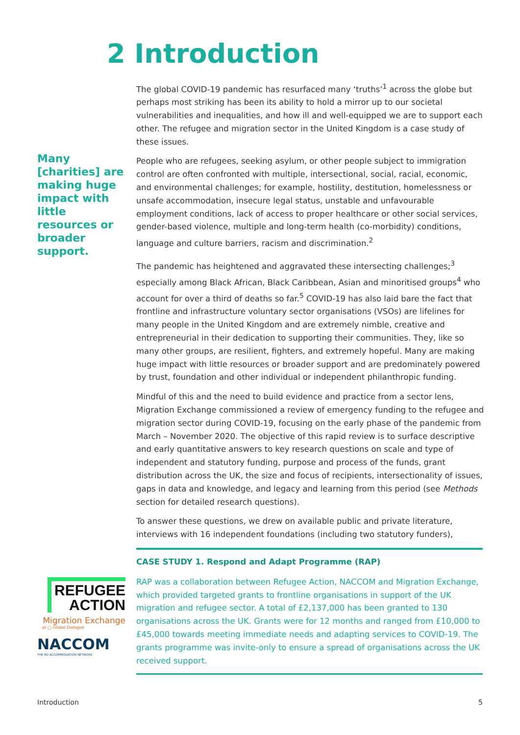2 Introduction
Many [charities] are making huge impact with little resources or broader support.
The global COVID-19 pandemic has resurfaced many ‘truths’<sup>1</sup> across the globe but perhaps most striking has been its ability to hold a mirror up to our societal vulnerabilities and inequalities, and how ill and well-equipped we are to support each other. The refugee and migration sector in the United Kingdom is a case study of these issues.
People who are refugees, seeking asylum, or other people subject to immigration control are often confronted with multiple, intersectional, social, racial, economic, and environmental challenges; for example, hostility, destitution, homelessness or unsafe accommodation, insecure legal status, unstable and unfavourable employment conditions, lack of access to proper healthcare or other social services, gender-based violence, multiple and long-term health (co-morbidity) conditions, language and culture barriers, racism and discrimination.<sup>2</sup>
The pandemic has heightened and aggravated these intersecting challenges;<sup>3</sup> especially among Black African, Black Caribbean, Asian and minoritised groups<sup>4</sup> who account for over a third of deaths so far.<sup>5</sup> COVID-19 has also laid bare the fact that frontline and infrastructure voluntary sector organisations (VSOs) are lifelines for many people in the United Kingdom and are extremely nimble, creative and entrepreneurial in their dedication to supporting their communities. They, like so many other groups, are resilient, fighters, and extremely hopeful. Many are making huge impact with little resources or broader support and are predominately powered by trust, foundation and other individual or independent philanthropic funding.
Mindful of this and the need to build evidence and practice from a sector lens, Migration Exchange commissioned a review of emergency funding to the refugee and migration sector during COVID-19, focusing on the early phase of the pandemic from March – November 2020. The objective of this rapid review is to surface descriptive and early quantitative answers to key research questions on scale and type of independent and statutory funding, purpose and process of the funds, grant distribution across the UK, the size and focus of recipients, intersectionality of issues, gaps in data and knowledge, and legacy and learning from this period (see Methods section for detailed research questions).
To answer these questions, we drew on available public and private literature, interviews with 16 independent foundations (including two statutory funders),
CASE STUDY 1. Respond and Adapt Programme (RAP)
RAP was a collaboration between Refugee Action, NACCOM and Migration Exchange, which provided targeted grants to frontline organisations in support of the UK migration and refugee sector. A total of £2,137,000 has been granted to 130 organisations across the UK. Grants were for 12 months and ranged from £10,000 to £45,000 towards meeting immediate needs and adapting services to COVID-19. The grants programme was invite-only to ensure a spread of organisations across the UK received support.
REFUGEE
ACTION
Migration Exchange
at ◯ Global Dialogue
NACCOM
THE NO ACCOMMODATION NETWORK
Introduction 5